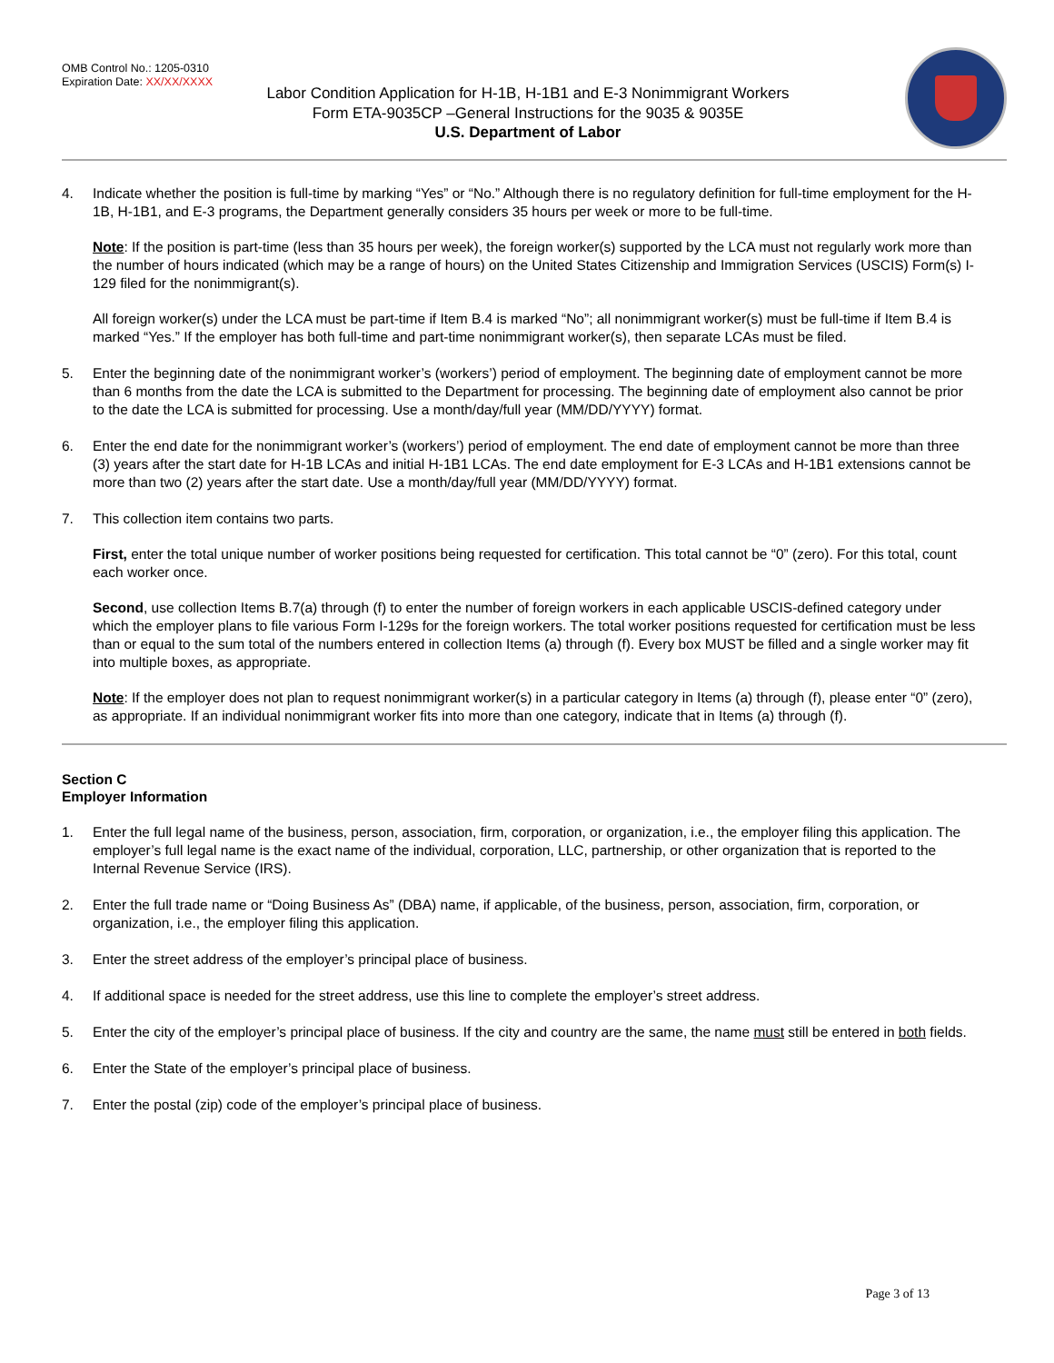OMB Control No.: 1205-0310
Expiration Date: XX/XX/XXXX
Labor Condition Application for H-1B, H-1B1 and E-3 Nonimmigrant Workers
Form ETA-9035CP –General Instructions for the 9035 & 9035E
U.S. Department of Labor
4. Indicate whether the position is full-time by marking “Yes” or “No.” Although there is no regulatory definition for full-time employment for the H-1B, H-1B1, and E-3 programs, the Department generally considers 35 hours per week or more to be full-time.
Note: If the position is part-time (less than 35 hours per week), the foreign worker(s) supported by the LCA must not regularly work more than the number of hours indicated (which may be a range of hours) on the United States Citizenship and Immigration Services (USCIS) Form(s) I-129 filed for the nonimmigrant(s).
All foreign worker(s) under the LCA must be part-time if Item B.4 is marked “No”; all nonimmigrant worker(s) must be full-time if Item B.4 is marked “Yes.” If the employer has both full-time and part-time nonimmigrant worker(s), then separate LCAs must be filed.
5. Enter the beginning date of the nonimmigrant worker’s (workers’) period of employment. The beginning date of employment cannot be more than 6 months from the date the LCA is submitted to the Department for processing. The beginning date of employment also cannot be prior to the date the LCA is submitted for processing. Use a month/day/full year (MM/DD/YYYY) format.
6. Enter the end date for the nonimmigrant worker’s (workers’) period of employment. The end date of employment cannot be more than three (3) years after the start date for H-1B LCAs and initial H-1B1 LCAs. The end date employment for E-3 LCAs and H-1B1 extensions cannot be more than two (2) years after the start date. Use a month/day/full year (MM/DD/YYYY) format.
7. This collection item contains two parts.
First, enter the total unique number of worker positions being requested for certification. This total cannot be “0” (zero). For this total, count each worker once.
Second, use collection Items B.7(a) through (f) to enter the number of foreign workers in each applicable USCIS-defined category under which the employer plans to file various Form I-129s for the foreign workers. The total worker positions requested for certification must be less than or equal to the sum total of the numbers entered in collection Items (a) through (f). Every box MUST be filled and a single worker may fit into multiple boxes, as appropriate.
Note: If the employer does not plan to request nonimmigrant worker(s) in a particular category in Items (a) through (f), please enter “0” (zero), as appropriate. If an individual nonimmigrant worker fits into more than one category, indicate that in Items (a) through (f).
Section C
Employer Information
1. Enter the full legal name of the business, person, association, firm, corporation, or organization, i.e., the employer filing this application. The employer’s full legal name is the exact name of the individual, corporation, LLC, partnership, or other organization that is reported to the Internal Revenue Service (IRS).
2. Enter the full trade name or “Doing Business As” (DBA) name, if applicable, of the business, person, association, firm, corporation, or organization, i.e., the employer filing this application.
3. Enter the street address of the employer’s principal place of business.
4. If additional space is needed for the street address, use this line to complete the employer’s street address.
5. Enter the city of the employer’s principal place of business. If the city and country are the same, the name must still be entered in both fields.
6. Enter the State of the employer’s principal place of business.
7. Enter the postal (zip) code of the employer’s principal place of business.
Page 3 of 13